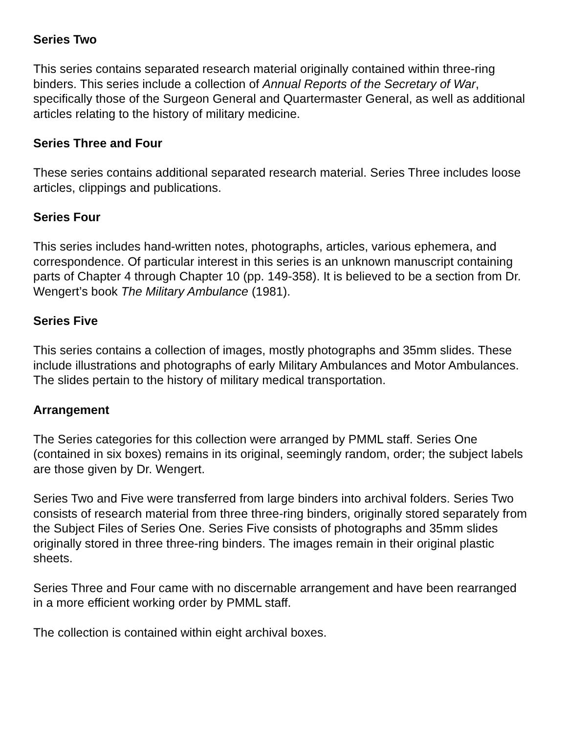Series Two
This series contains separated research material originally contained within three-ring binders. This series include a collection of Annual Reports of the Secretary of War, specifically those of the Surgeon General and Quartermaster General, as well as additional articles relating to the history of military medicine.
Series Three and Four
These series contains additional separated research material. Series Three includes loose articles, clippings and publications.
Series Four
This series includes hand-written notes, photographs, articles, various ephemera, and correspondence. Of particular interest in this series is an unknown manuscript containing parts of Chapter 4 through Chapter 10 (pp. 149-358). It is believed to be a section from Dr. Wengert’s book The Military Ambulance (1981).
Series Five
This series contains a collection of images, mostly photographs and 35mm slides. These include illustrations and photographs of early Military Ambulances and Motor Ambulances. The slides pertain to the history of military medical transportation.
Arrangement
The Series categories for this collection were arranged by PMML staff. Series One (contained in six boxes) remains in its original, seemingly random, order; the subject labels are those given by Dr. Wengert.
Series Two and Five were transferred from large binders into archival folders. Series Two consists of research material from three three-ring binders, originally stored separately from the Subject Files of Series One. Series Five consists of photographs and 35mm slides originally stored in three three-ring binders. The images remain in their original plastic sheets.
Series Three and Four came with no discernable arrangement and have been rearranged in a more efficient working order by PMML staff.
The collection is contained within eight archival boxes.